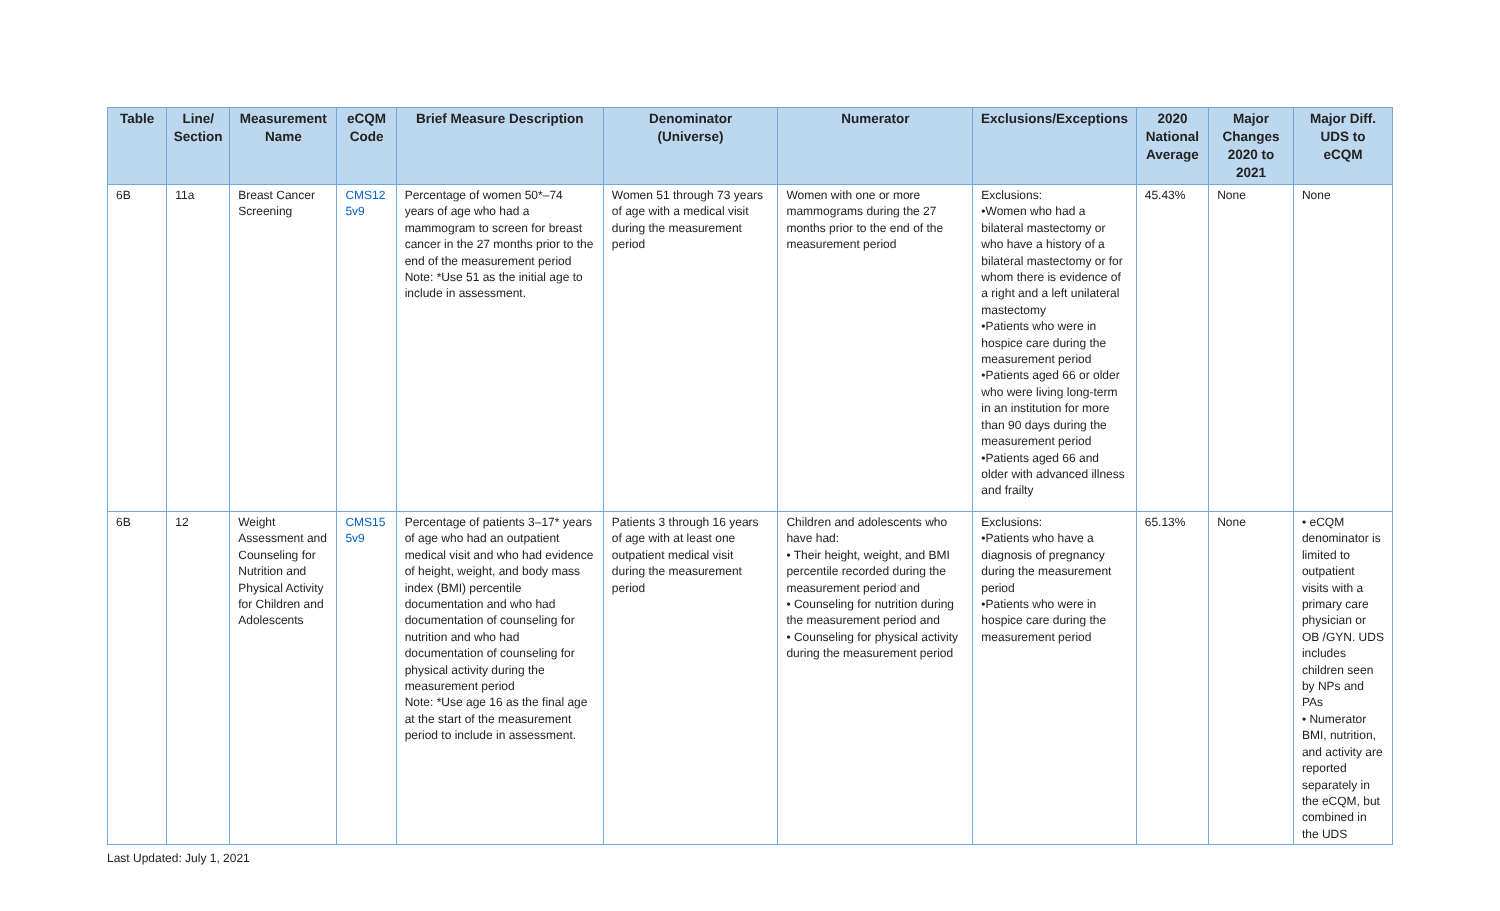| Table | Line/ Section | Measurement Name | eCQM Code | Brief Measure Description | Denominator (Universe) | Numerator | Exclusions/Exceptions | 2020 National Average | Major Changes 2020 to 2021 | Major Diff. UDS to eCQM |
| --- | --- | --- | --- | --- | --- | --- | --- | --- | --- | --- |
| 6B | 11a | Breast Cancer Screening | CMS12 5v9 | Percentage of women 50*–74 years of age who had a mammogram to screen for breast cancer in the 27 months prior to the end of the measurement period Note: *Use 51 as the initial age to include in assessment. | Women 51 through 73 years of age with a medical visit during the measurement period | Women with one or more mammograms during the 27 months prior to the end of the measurement period | Exclusions: •Women who had a bilateral mastectomy or who have a history of a bilateral mastectomy or for whom there is evidence of a right and a left unilateral mastectomy •Patients who were in hospice care during the measurement period •Patients aged 66 or older who were living long-term in an institution for more than 90 days during the measurement period •Patients aged 66 and older with advanced illness and frailty | 45.43% | None | None |
| 6B | 12 | Weight Assessment and Counseling for Nutrition and Physical Activity for Children and Adolescents | CMS15 5v9 | Percentage of patients 3–17* years of age who had an outpatient medical visit and who had evidence of height, weight, and body mass index (BMI) percentile documentation and who had documentation of counseling for nutrition and who had documentation of counseling for physical activity during the measurement period Note: *Use age 16 as the final age at the start of the measurement period to include in assessment. | Patients 3 through 16 years of age with at least one outpatient medical visit during the measurement period | Children and adolescents who have had: • Their height, weight, and BMI percentile recorded during the measurement period and • Counseling for nutrition during the measurement period and • Counseling for physical activity during the measurement period | Exclusions: •Patients who have a diagnosis of pregnancy during the measurement period •Patients who were in hospice care during the measurement period | 65.13% | None | • eCQM denominator is limited to outpatient visits with a primary care physician or OB /GYN. UDS includes children seen by NPs and PAs • Numerator BMI, nutrition, and activity are reported separately in the eCQM, but combined in the UDS |
Last Updated: July 1, 2021